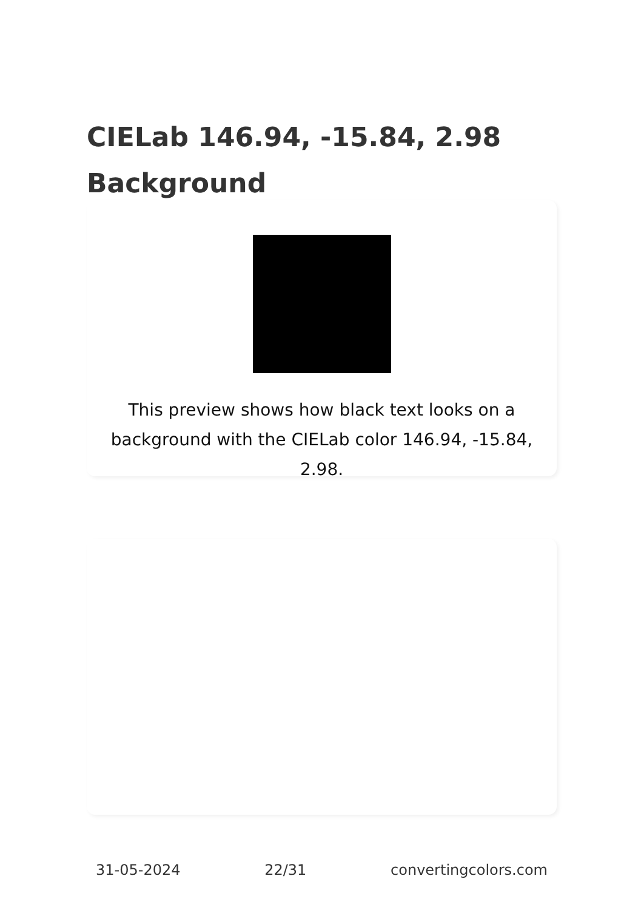CIELab 146.94, -15.84, 2.98
Background
This preview shows how black text looks on a
background with the CIELab color 146.94, -15.84, 2.98.
31-05-2024 22/31 convertingcolors.com